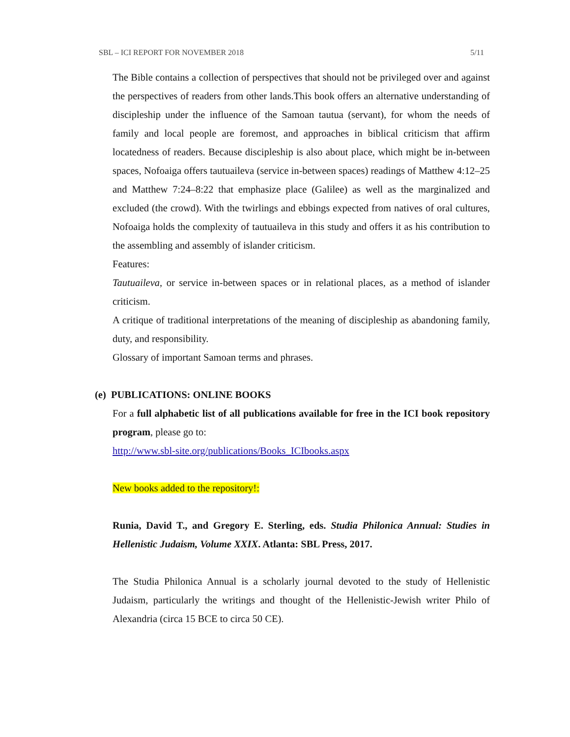SBL – ICI REPORT FOR NOVEMBER 2018 5/11
The Bible contains a collection of perspectives that should not be privileged over and against the perspectives of readers from other lands.This book offers an alternative understanding of discipleship under the influence of the Samoan tautua (servant), for whom the needs of family and local people are foremost, and approaches in biblical criticism that affirm locatedness of readers. Because discipleship is also about place, which might be in-between spaces, Nofoaiga offers tautuaileva (service in-between spaces) readings of Matthew 4:12–25 and Matthew 7:24–8:22 that emphasize place (Galilee) as well as the marginalized and excluded (the crowd). With the twirlings and ebbings expected from natives of oral cultures, Nofoaiga holds the complexity of tautuaileva in this study and offers it as his contribution to the assembling and assembly of islander criticism.
Features:
Tautuaileva, or service in-between spaces or in relational places, as a method of islander criticism.
A critique of traditional interpretations of the meaning of discipleship as abandoning family, duty, and responsibility.
Glossary of important Samoan terms and phrases.
(e) PUBLICATIONS: ONLINE BOOKS
For a full alphabetic list of all publications available for free in the ICI book repository program, please go to:
http://www.sbl-site.org/publications/Books_ICIbooks.aspx
New books added to the repository!:
Runia, David T., and Gregory E. Sterling, eds. Studia Philonica Annual: Studies in Hellenistic Judaism, Volume XXIX. Atlanta: SBL Press, 2017.
The Studia Philonica Annual is a scholarly journal devoted to the study of Hellenistic Judaism, particularly the writings and thought of the Hellenistic-Jewish writer Philo of Alexandria (circa 15 BCE to circa 50 CE).